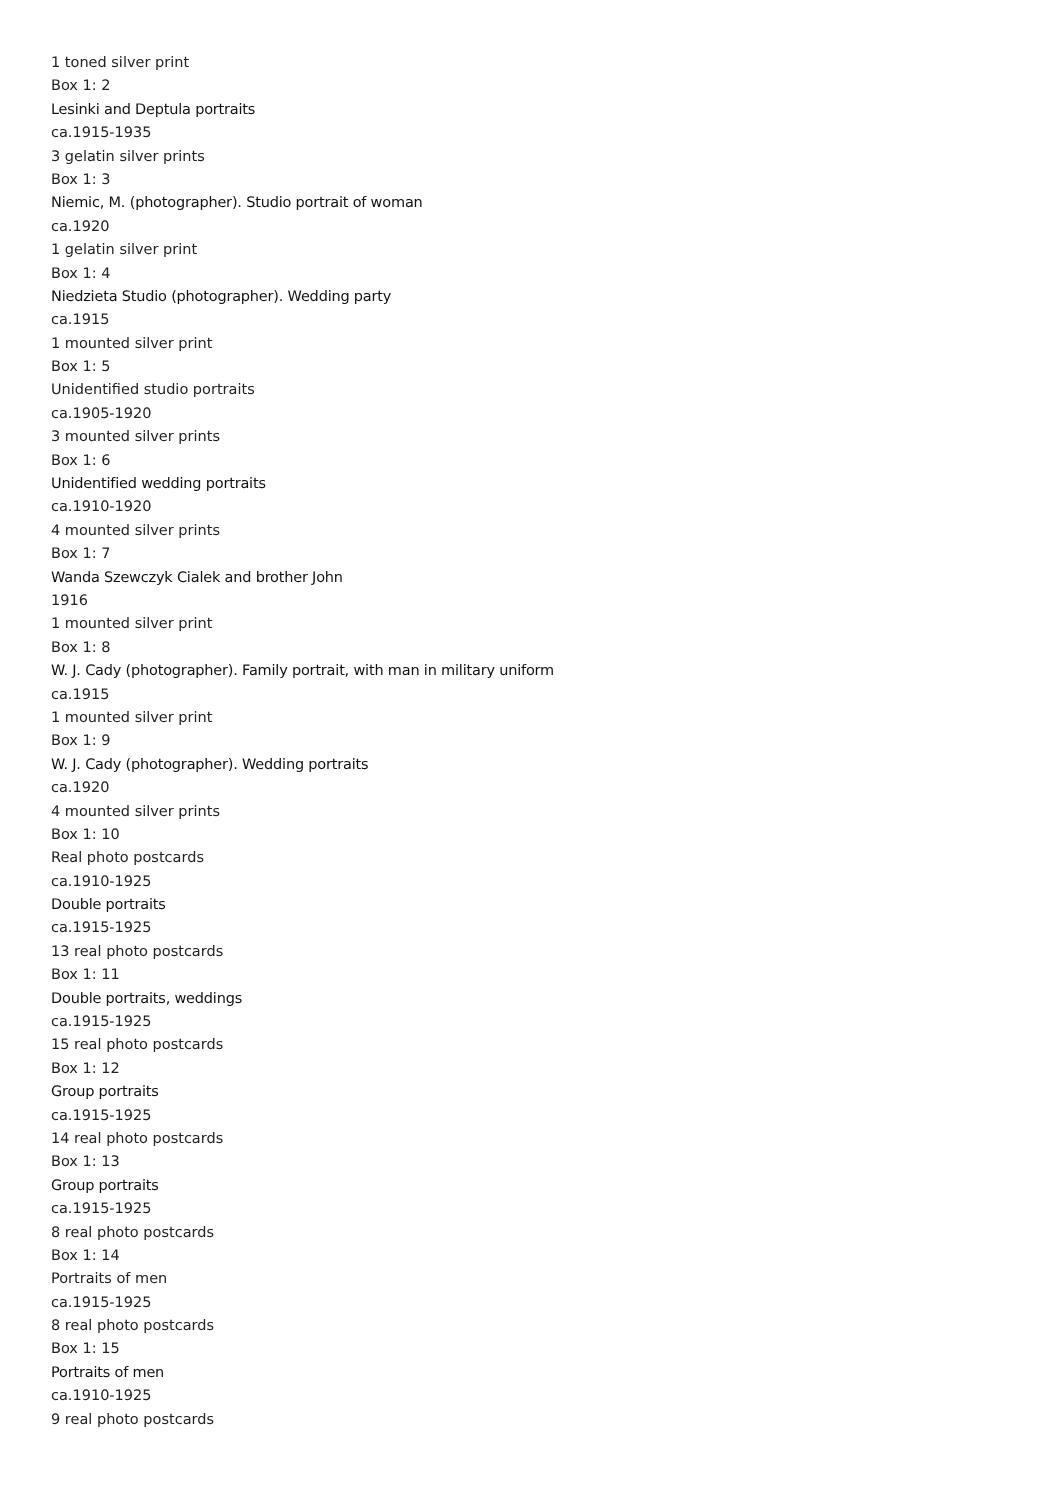1 toned silver print
Box 1: 2
Lesinki and Deptula portraits
ca.1915-1935
3 gelatin silver prints
Box 1: 3
Niemic, M. (photographer). Studio portrait of woman
ca.1920
1 gelatin silver print
Box 1: 4
Niedzieta Studio (photographer). Wedding party
ca.1915
1 mounted silver print
Box 1: 5
Unidentified studio portraits
ca.1905-1920
3 mounted silver prints
Box 1: 6
Unidentified wedding portraits
ca.1910-1920
4 mounted silver prints
Box 1: 7
Wanda Szewczyk Cialek and brother John
1916
1 mounted silver print
Box 1: 8
W. J. Cady (photographer). Family portrait, with man in military uniform
ca.1915
1 mounted silver print
Box 1: 9
W. J. Cady (photographer). Wedding portraits
ca.1920
4 mounted silver prints
Box 1: 10
Real photo postcards
ca.1910-1925
Double portraits
ca.1915-1925
13 real photo postcards
Box 1: 11
Double portraits, weddings
ca.1915-1925
15 real photo postcards
Box 1: 12
Group portraits
ca.1915-1925
14 real photo postcards
Box 1: 13
Group portraits
ca.1915-1925
8 real photo postcards
Box 1: 14
Portraits of men
ca.1915-1925
8 real photo postcards
Box 1: 15
Portraits of men
ca.1910-1925
9 real photo postcards